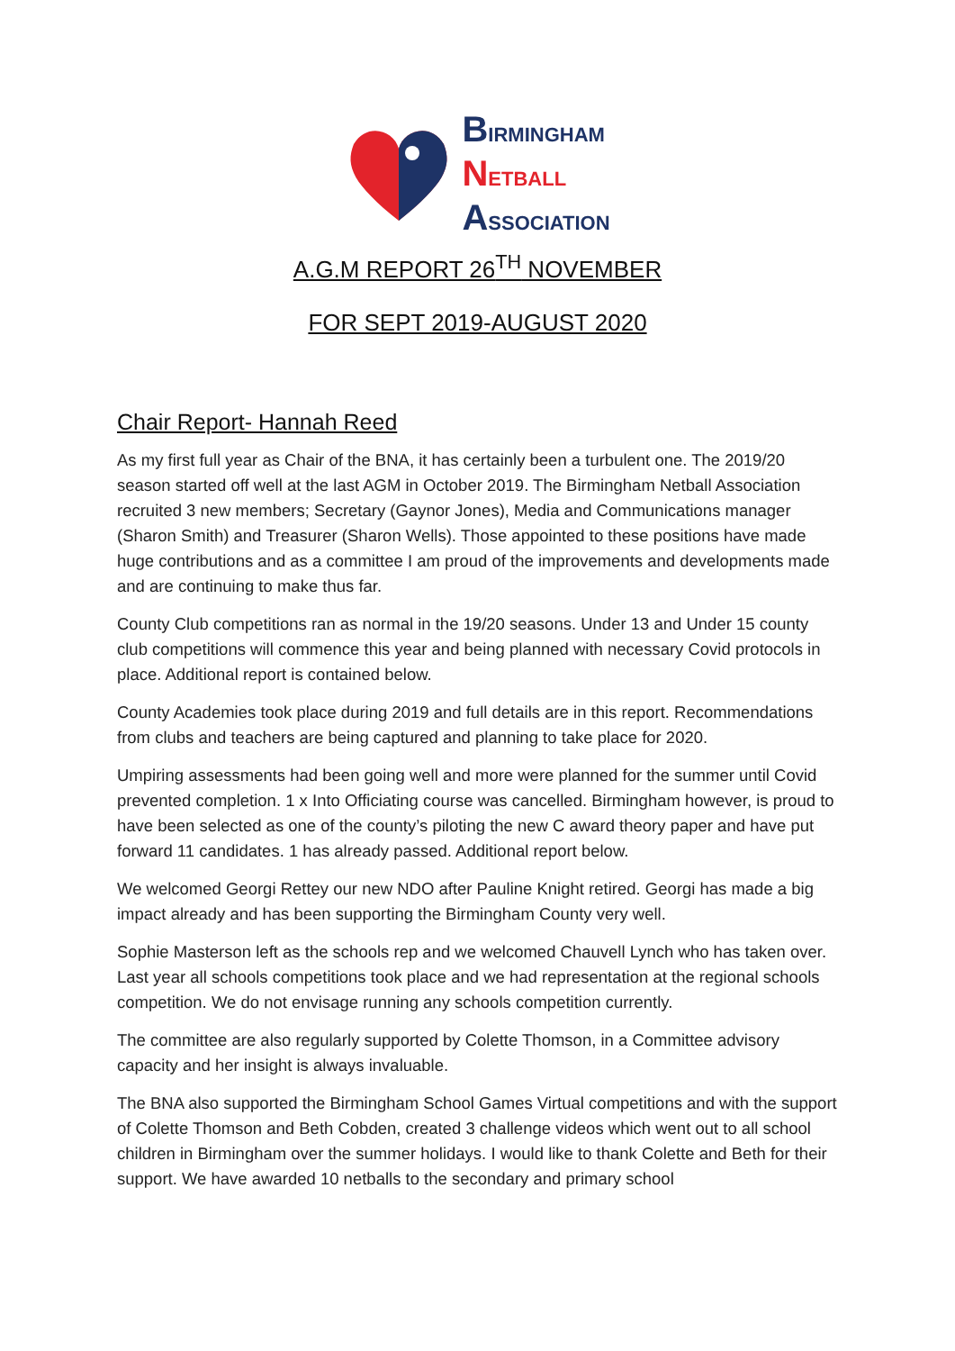BIRMINGHAM
NETBALL
ASSOCIATION
A.G.M REPORT 26<sup>TH</sup> NOVEMBER
FOR SEPT 2019-AUGUST 2020
Chair Report- Hannah Reed
As my first full year as Chair of the BNA, it has certainly been a turbulent one. The 2019/20 season started off well at the last AGM in October 2019. The Birmingham Netball Association recruited 3 new members; Secretary (Gaynor Jones), Media and Communications manager (Sharon Smith) and Treasurer (Sharon Wells). Those appointed to these positions have made huge contributions and as a committee I am proud of the improvements and developments made and are continuing to make thus far.
County Club competitions ran as normal in the 19/20 seasons. Under 13 and Under 15 county club competitions will commence this year and being planned with necessary Covid protocols in place. Additional report is contained below.
County Academies took place during 2019 and full details are in this report. Recommendations from clubs and teachers are being captured and planning to take place for 2020.
Umpiring assessments had been going well and more were planned for the summer until Covid prevented completion. 1 x Into Officiating course was cancelled. Birmingham however, is proud to have been selected as one of the county’s piloting the new C award theory paper and have put forward 11 candidates. 1 has already passed. Additional report below.
We welcomed Georgi Rettey our new NDO after Pauline Knight retired. Georgi has made a big impact already and has been supporting the Birmingham County very well.
Sophie Masterson left as the schools rep and we welcomed Chauvell Lynch who has taken over. Last year all schools competitions took place and we had representation at the regional schools competition. We do not envisage running any schools competition currently.
The committee are also regularly supported by Colette Thomson, in a Committee advisory capacity and her insight is always invaluable.
The BNA also supported the Birmingham School Games Virtual competitions and with the support of Colette Thomson and Beth Cobden, created 3 challenge videos which went out to all school children in Birmingham over the summer holidays. I would like to thank Colette and Beth for their support. We have awarded 10 netballs to the secondary and primary school